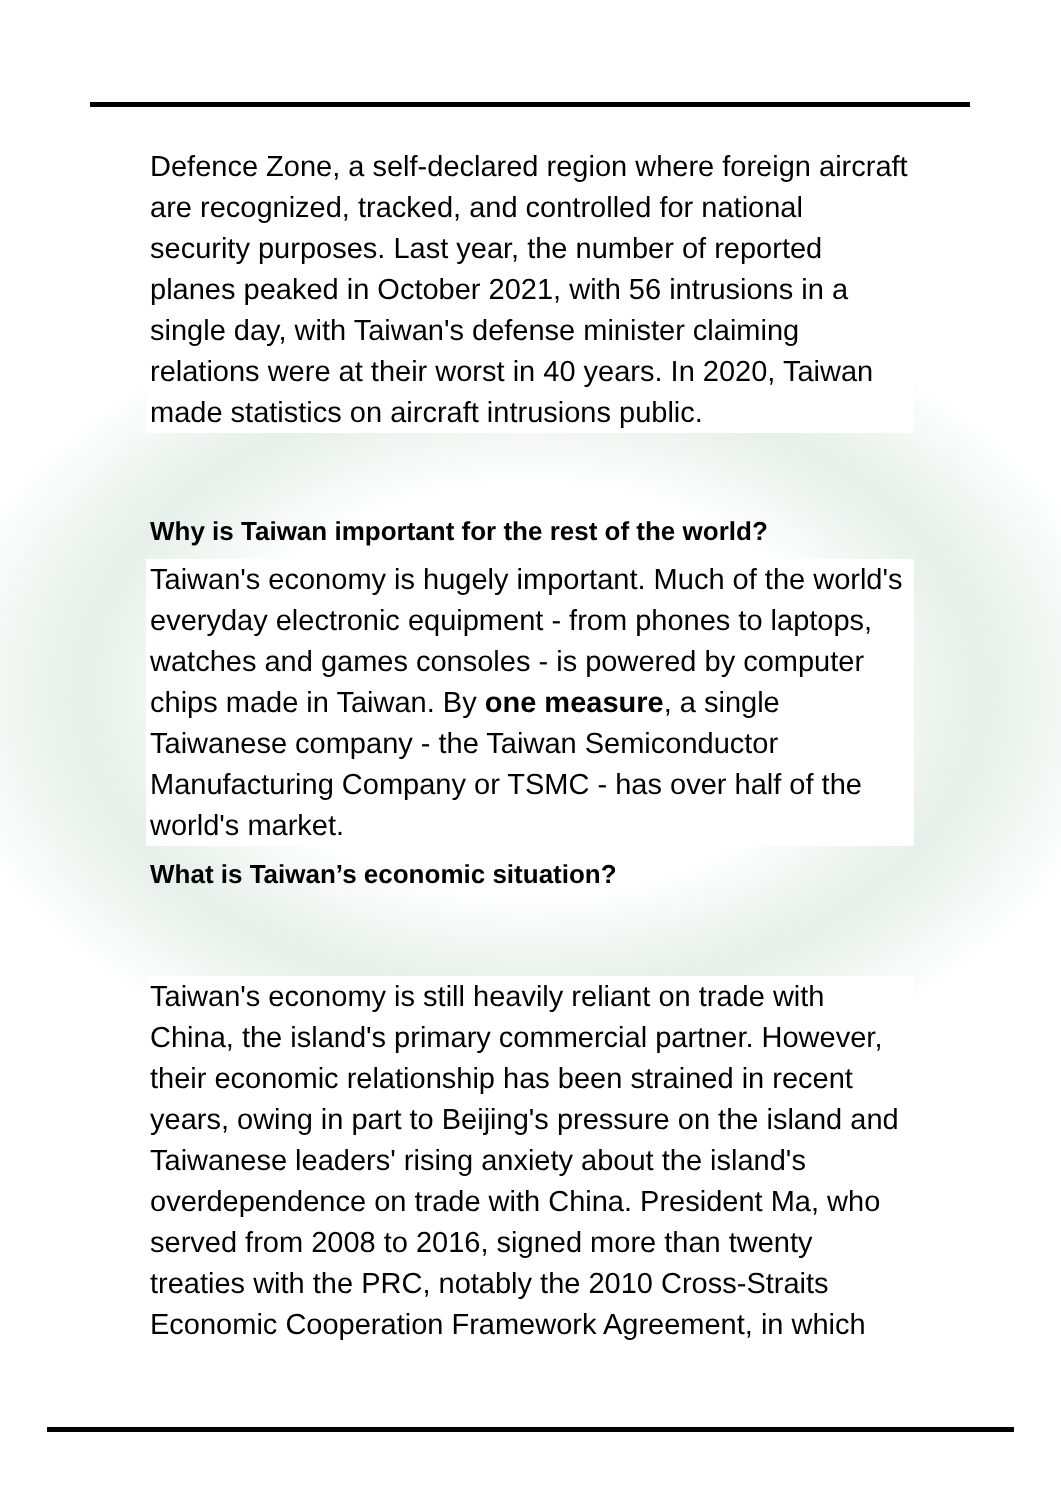Defence Zone, a self-declared region where foreign aircraft are recognized, tracked, and controlled for national security purposes. Last year, the number of reported planes peaked in October 2021, with 56 intrusions in a single day, with Taiwan's defense minister claiming relations were at their worst in 40 years. In 2020, Taiwan made statistics on aircraft intrusions public.
Why is Taiwan important for the rest of the world?
Taiwan's economy is hugely important. Much of the world's everyday electronic equipment - from phones to laptops, watches and games consoles - is powered by computer chips made in Taiwan. By one measure, a single Taiwanese company - the Taiwan Semiconductor Manufacturing Company or TSMC - has over half of the world's market.
What is Taiwan’s economic situation?
Taiwan's economy is still heavily reliant on trade with China, the island's primary commercial partner. However, their economic relationship has been strained in recent years, owing in part to Beijing's pressure on the island and Taiwanese leaders' rising anxiety about the island's overdependence on trade with China. President Ma, who served from 2008 to 2016, signed more than twenty treaties with the PRC, notably the 2010 Cross-Straits Economic Cooperation Framework Agreement, in which